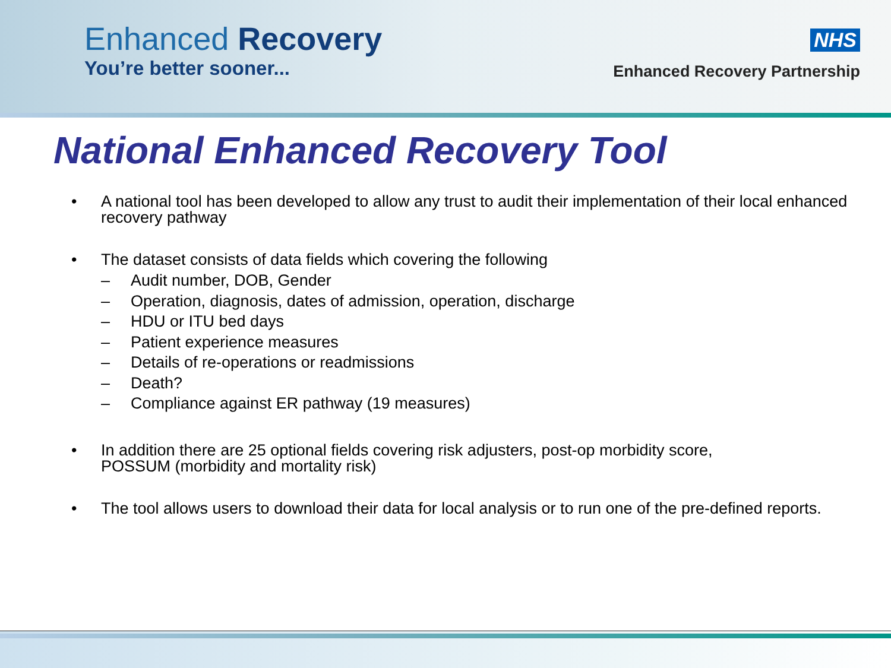Enhanced Recovery
You’re better sooner...
NHS
Enhanced Recovery Partnership
National Enhanced Recovery Tool
• A national tool has been developed to allow any trust to audit their implementation of their local enhanced recovery pathway
• The dataset consists of data fields which covering the following
– Audit number, DOB, Gender
– Operation, diagnosis, dates of admission, operation, discharge
– HDU or ITU bed days
– Patient experience measures
– Details of re-operations or readmissions
– Death?
– Compliance against ER pathway (19 measures)
• In addition there are 25 optional fields covering risk adjusters, post-op morbidity score,
POSSUM (morbidity and mortality risk)
• The tool allows users to download their data for local analysis or to run one of the pre-defined reports.